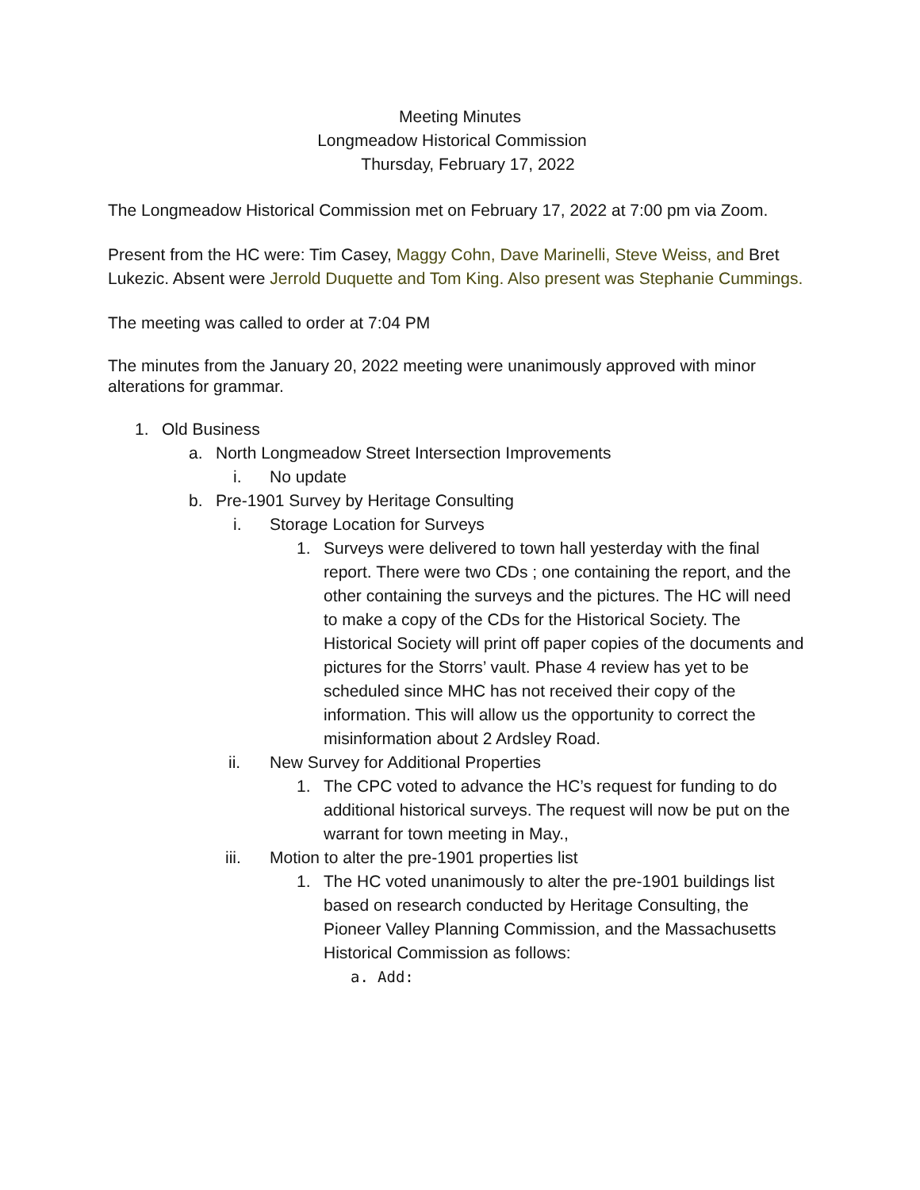Meeting Minutes
Longmeadow Historical Commission
Thursday, February 17, 2022
The Longmeadow Historical Commission met on February 17, 2022 at 7:00 pm via Zoom.
Present from the HC were: Tim Casey, Maggy Cohn, Dave Marinelli, Steve Weiss, and Bret Lukezic. Absent were Jerrold Duquette and Tom King. Also present was Stephanie Cummings.
The meeting was called to order at 7:04 PM
The minutes from the January 20, 2022 meeting were unanimously approved with minor alterations for grammar.
1. Old Business
a. North Longmeadow Street Intersection Improvements
i. No update
b. Pre-1901 Survey by Heritage Consulting
i. Storage Location for Surveys
1. Surveys were delivered to town hall yesterday with the final report. There were two CDs ; one containing the report, and the other containing the surveys and the pictures. The HC will need to make a copy of the CDs for the Historical Society. The Historical Society will print off paper copies of the documents and pictures for the Storrs’ vault. Phase 4 review has yet to be scheduled since MHC has not received their copy of the information. This will allow us the opportunity to correct the misinformation about 2 Ardsley Road.
ii. New Survey for Additional Properties
1. The CPC voted to advance the HC’s request for funding to do additional historical surveys. The request will now be put on the warrant for town meeting in May.,
iii. Motion to alter the pre-1901 properties list
1. The HC voted unanimously to alter the pre-1901 buildings list based on research conducted by Heritage Consulting, the Pioneer Valley Planning Commission, and the Massachusetts Historical Commission as follows:
a. Add: